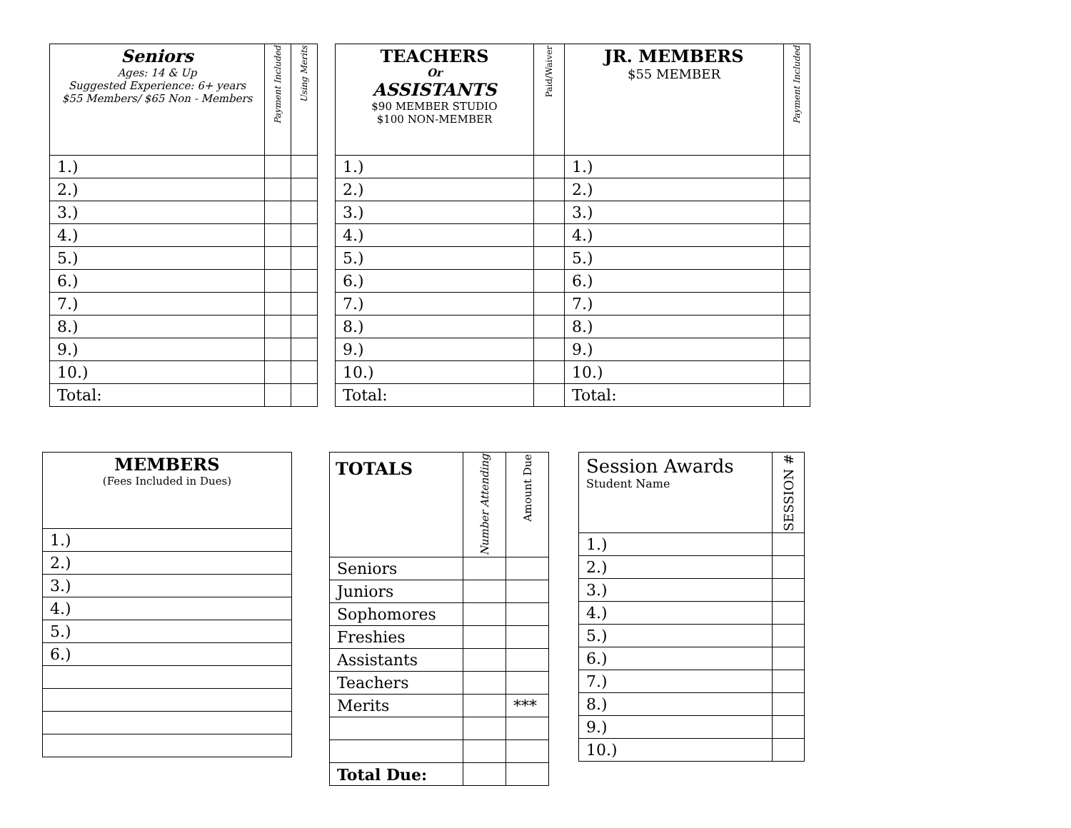| Seniors Ages: 14 & Up Suggested Experience: 6+ years $55 Members/ $65 Non - Members | Payment Included | Using Merits |
| --- | --- | --- |
| 1.) | | |
| 2.) | | |
| 3.) | | |
| 4.) | | |
| 5.) | | |
| 6.) | | |
| 7.) | | |
| 8.) | | |
| 9.) | | |
| 10.) | | |
| Total: | | |
| TEACHERS Or ASSISTANTS $90 MEMBER STUDIO $100 NON-MEMBER | Paid/Waiver | JR. MEMBERS $55 MEMBER | Payment Included |
| --- | --- | --- | --- |
| 1.) | | 1.) | |
| 2.) | | 2.) | |
| 3.) | | 3.) | |
| 4.) | | 4.) | |
| 5.) | | 5.) | |
| 6.) | | 6.) | |
| 7.) | | 7.) | |
| 8.) | | 8.) | |
| 9.) | | 9.) | |
| 10.) | | 10.) | |
| Total: | | Total: | |
| MEMBERS (Fees Included in Dues) |
| --- |
| 1.) |
| 2.) |
| 3.) |
| 4.) |
| 5.) |
| 6.) |
| TOTALS | Number Attending | Amount Due |
| --- | --- | --- |
| Seniors | | |
| Juniors | | |
| Sophomores | | |
| Freshies | | |
| Assistants | | |
| Teachers | | |
| Merits | | *** |
| Total Due: | | |
| Session Awards Student Name | SESSION # |
| --- | --- |
| 1.) | |
| 2.) | |
| 3.) | |
| 4.) | |
| 5.) | |
| 6.) | |
| 7.) | |
| 8.) | |
| 9.) | |
| 10.) | |